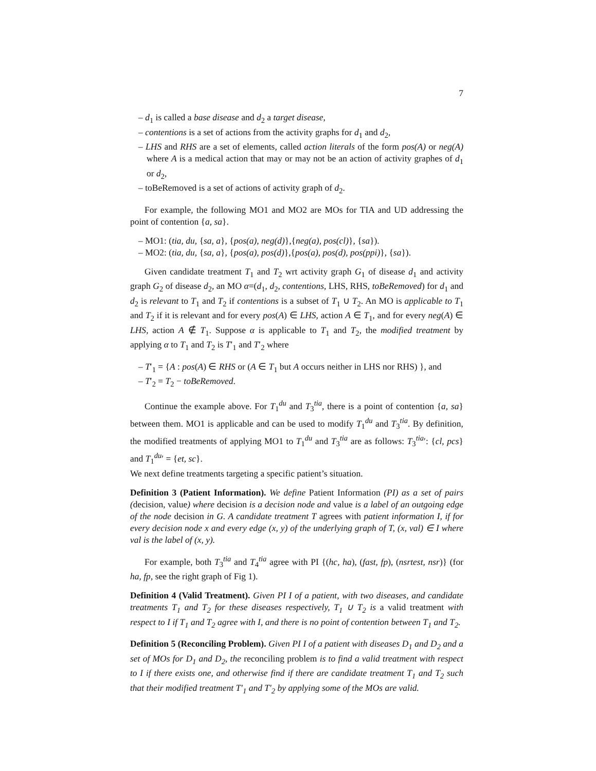7
– d<sub>1</sub> is called a base disease and d<sub>2</sub> a target disease,
– contentions is a set of actions from the activity graphs for d<sub>1</sub> and d<sub>2</sub>,
– LHS and RHS are a set of elements, called action literals of the form pos(A) or neg(A) where A is a medical action that may or may not be an action of activity graphes of d<sub>1</sub> or d<sub>2</sub>,
– toBeRemoved is a set of actions of activity graph of d<sub>2</sub>.
For example, the following MO1 and MO2 are MOs for TIA and UD addressing the point of contention {a, sa}.
– MO1: (tia, du, {sa, a}, {pos(a), neg(d)},{neg(a), pos(cl)}, {sa}).
– MO2: (tia, du, {sa, a}, {pos(a), pos(d)},{pos(a), pos(d), pos(ppi)}, {sa}).
Given candidate treatment T<sub>1</sub> and T<sub>2</sub> wrt activity graph G<sub>1</sub> of disease d<sub>1</sub> and activity graph G<sub>2</sub> of disease d<sub>2</sub>, an MO α=(d<sub>1</sub>, d<sub>2</sub>, contentions, LHS, RHS, toBeRemoved) for d<sub>1</sub> and d<sub>2</sub> is relevant to T<sub>1</sub> and T<sub>2</sub> if contentions is a subset of T<sub>1</sub> ∪ T<sub>2</sub>. An MO is applicable to T<sub>1</sub> and T<sub>2</sub> if it is relevant and for every pos(A) ∈ LHS, action A ∈ T<sub>1</sub>, and for every neg(A) ∈ LHS, action A ∉ T<sub>1</sub>. Suppose α is applicable to T<sub>1</sub> and T<sub>2</sub>, the modified treatment by applying α to T<sub>1</sub> and T<sub>2</sub> is T′<sub>1</sub> and T′<sub>2</sub> where
– T′<sub>1</sub> = {A : pos(A) ∈ RHS or (A ∈ T<sub>1</sub> but A occurs neither in LHS nor RHS) }, and
– T′<sub>2</sub> = T<sub>2</sub> − toBeRemoved.
Continue the example above. For T<sub>1</sub><sup>du</sup> and T<sub>3</sub><sup>tia</sup>, there is a point of contention {a, sa} between them. MO1 is applicable and can be used to modify T<sub>1</sub><sup>du</sup> and T<sub>3</sub><sup>tia</sup>. By definition, the modified treatments of applying MO1 to T<sub>1</sub><sup>du</sup> and T<sub>3</sub><sup>tia</sup> are as follows: T<sub>3</sub><sup>tia</sup>′: {cl, pcs} and T<sub>1</sub><sup>du</sup>′ = {et, sc}.
We next define treatments targeting a specific patient’s situation.
Definition 3 (Patient Information). We define Patient Information (PI) as a set of pairs (decision, value) where decision is a decision node and value is a label of an outgoing edge of the node decision in G. A candidate treatment T agrees with patient information I, if for every decision node x and every edge (x, y) of the underlying graph of T, (x, val) ∈ I where val is the label of (x, y).
For example, both T<sub>3</sub><sup>tia</sup> and T<sub>4</sub><sup>tia</sup> agree with PI {(hc, ha), (fast, fp), (nsrtest, nsr)} (for ha, fp, see the right graph of Fig 1).
Definition 4 (Valid Treatment). Given PI I of a patient, with two diseases, and candidate treatments T<sub>1</sub> and T<sub>2</sub> for these diseases respectively, T<sub>1</sub> ∪ T<sub>2</sub> is a valid treatment with respect to I if T<sub>1</sub> and T<sub>2</sub> agree with I, and there is no point of contention between T<sub>1</sub> and T<sub>2</sub>.
Definition 5 (Reconciling Problem). Given PI I of a patient with diseases D<sub>1</sub> and D<sub>2</sub> and a set of MOs for D<sub>1</sub> and D<sub>2</sub>, the reconciling problem is to find a valid treatment with respect to I if there exists one, and otherwise find if there are candidate treatment T<sub>1</sub> and T<sub>2</sub> such that their modified treatment T′<sub>1</sub> and T′<sub>2</sub> by applying some of the MOs are valid.